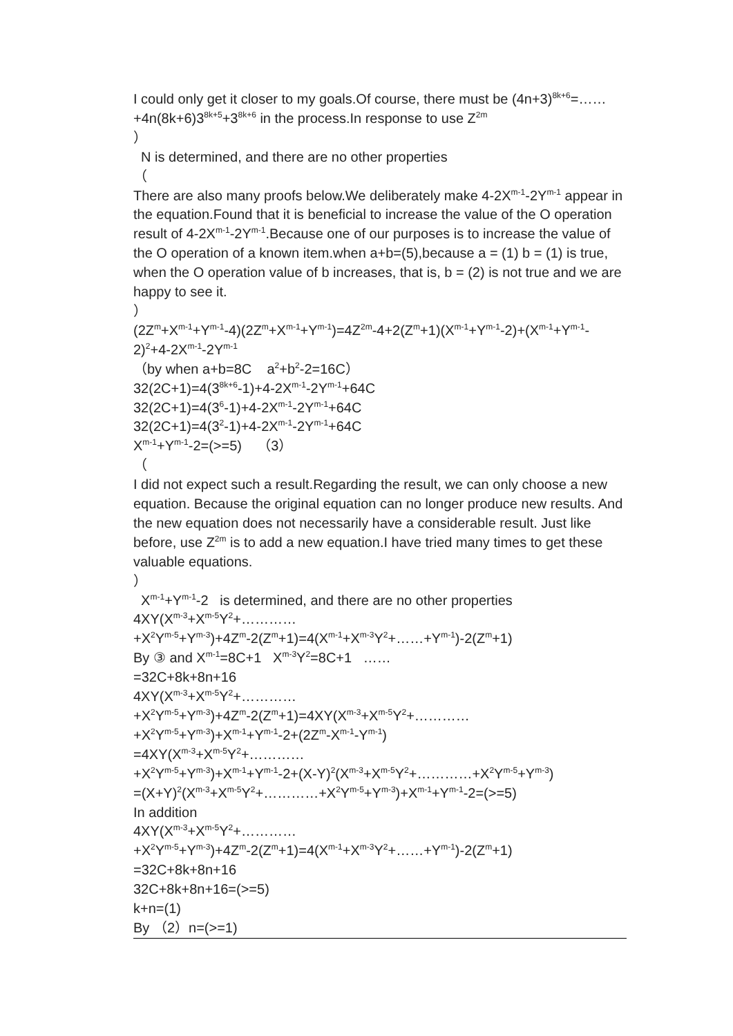I could only get it closer to my goals.Of course, there must be (4n+3)<sup>8k+6</sup>=……+4n(8k+6)3<sup>8k+5</sup>+3<sup>8k+6</sup> in the process.In response to use Z<sup>2m</sup>
）
N is determined, and there are no other properties
（
There are also many proofs below.We deliberately make 4-2X<sup>m-1</sup>-2Y<sup>m-1</sup> appear in the equation.Found that it is beneficial to increase the value of the O operation result of 4-2X<sup>m-1</sup>-2Y<sup>m-1</sup>.Because one of our purposes is to increase the value of the O operation of a known item.when a+b=(5),because a = (1) b = (1) is true, when the O operation value of b increases, that is, b = (2) is not true and we are happy to see it.
）
(2Z<sup>m</sup>+X<sup>m-1</sup>+Y<sup>m-1</sup>-4)(2Z<sup>m</sup>+X<sup>m-1</sup>+Y<sup>m-1</sup>)=4Z<sup>2m</sup>-4+2(Z<sup>m</sup>+1)(X<sup>m-1</sup>+Y<sup>m-1</sup>-2)+(X<sup>m-1</sup>+Y<sup>m-1</sup>-2)<sup>2</sup>+4-2X<sup>m-1</sup>-2Y<sup>m-1</sup>
（by when a+b=8C a<sup>2</sup>+b<sup>2</sup>-2=16C）
32(2C+1)=4(3<sup>8k+6</sup>-1)+4-2X<sup>m-1</sup>-2Y<sup>m-1</sup>+64C
32(2C+1)=4(3<sup>6</sup>-1)+4-2X<sup>m-1</sup>-2Y<sup>m-1</sup>+64C
32(2C+1)=4(3<sup>2</sup>-1)+4-2X<sup>m-1</sup>-2Y<sup>m-1</sup>+64C
X<sup>m-1</sup>+Y<sup>m-1</sup>-2=(>=5) （3）
（
I did not expect such a result.Regarding the result, we can only choose a new equation. Because the original equation can no longer produce new results. And the new equation does not necessarily have a considerable result. Just like before, use Z<sup>2m</sup> is to add a new equation.I have tried many times to get these valuable equations.
）
X<sup>m-1</sup>+Y<sup>m-1</sup>-2 is determined, and there are no other properties
4XY(X<sup>m-3</sup>+X<sup>m-5</sup>Y<sup>2</sup>+…………
+X<sup>2</sup>Y<sup>m-5</sup>+Y<sup>m-3</sup>)+4Z<sup>m</sup>-2(Z<sup>m</sup>+1)=4(X<sup>m-1</sup>+X<sup>m-3</sup>Y<sup>2</sup>+……+Y<sup>m-1</sup>)-2(Z<sup>m</sup>+1)
By ③ and X<sup>m-1</sup>=8C+1 X<sup>m-3</sup>Y<sup>2</sup>=8C+1 ……
=32C+8k+8n+16
4XY(X<sup>m-3</sup>+X<sup>m-5</sup>Y<sup>2</sup>+…………
+X<sup>2</sup>Y<sup>m-5</sup>+Y<sup>m-3</sup>)+4Z<sup>m</sup>-2(Z<sup>m</sup>+1)=4XY(X<sup>m-3</sup>+X<sup>m-5</sup>Y<sup>2</sup>+…………
+X<sup>2</sup>Y<sup>m-5</sup>+Y<sup>m-3</sup>)+X<sup>m-1</sup>+Y<sup>m-1</sup>-2+(2Z<sup>m</sup>-X<sup>m-1</sup>-Y<sup>m-1</sup>)
=4XY(X<sup>m-3</sup>+X<sup>m-5</sup>Y<sup>2</sup>+…………
+X<sup>2</sup>Y<sup>m-5</sup>+Y<sup>m-3</sup>)+X<sup>m-1</sup>+Y<sup>m-1</sup>-2+(X-Y)<sup>2</sup>(X<sup>m-3</sup>+X<sup>m-5</sup>Y<sup>2</sup>+…………+X<sup>2</sup>Y<sup>m-5</sup>+Y<sup>m-3</sup>)
=(X+Y)<sup>2</sup>(X<sup>m-3</sup>+X<sup>m-5</sup>Y<sup>2</sup>+…………+X<sup>2</sup>Y<sup>m-5</sup>+Y<sup>m-3</sup>)+X<sup>m-1</sup>+Y<sup>m-1</sup>-2=(>=5)
In addition
4XY(X<sup>m-3</sup>+X<sup>m-5</sup>Y<sup>2</sup>+…………
+X<sup>2</sup>Y<sup>m-5</sup>+Y<sup>m-3</sup>)+4Z<sup>m</sup>-2(Z<sup>m</sup>+1)=4(X<sup>m-1</sup>+X<sup>m-3</sup>Y<sup>2</sup>+……+Y<sup>m-1</sup>)-2(Z<sup>m</sup>+1)
=32C+8k+8n+16
32C+8k+8n+16=(>=5)
k+n=(1)
By （2）n=(>=1)